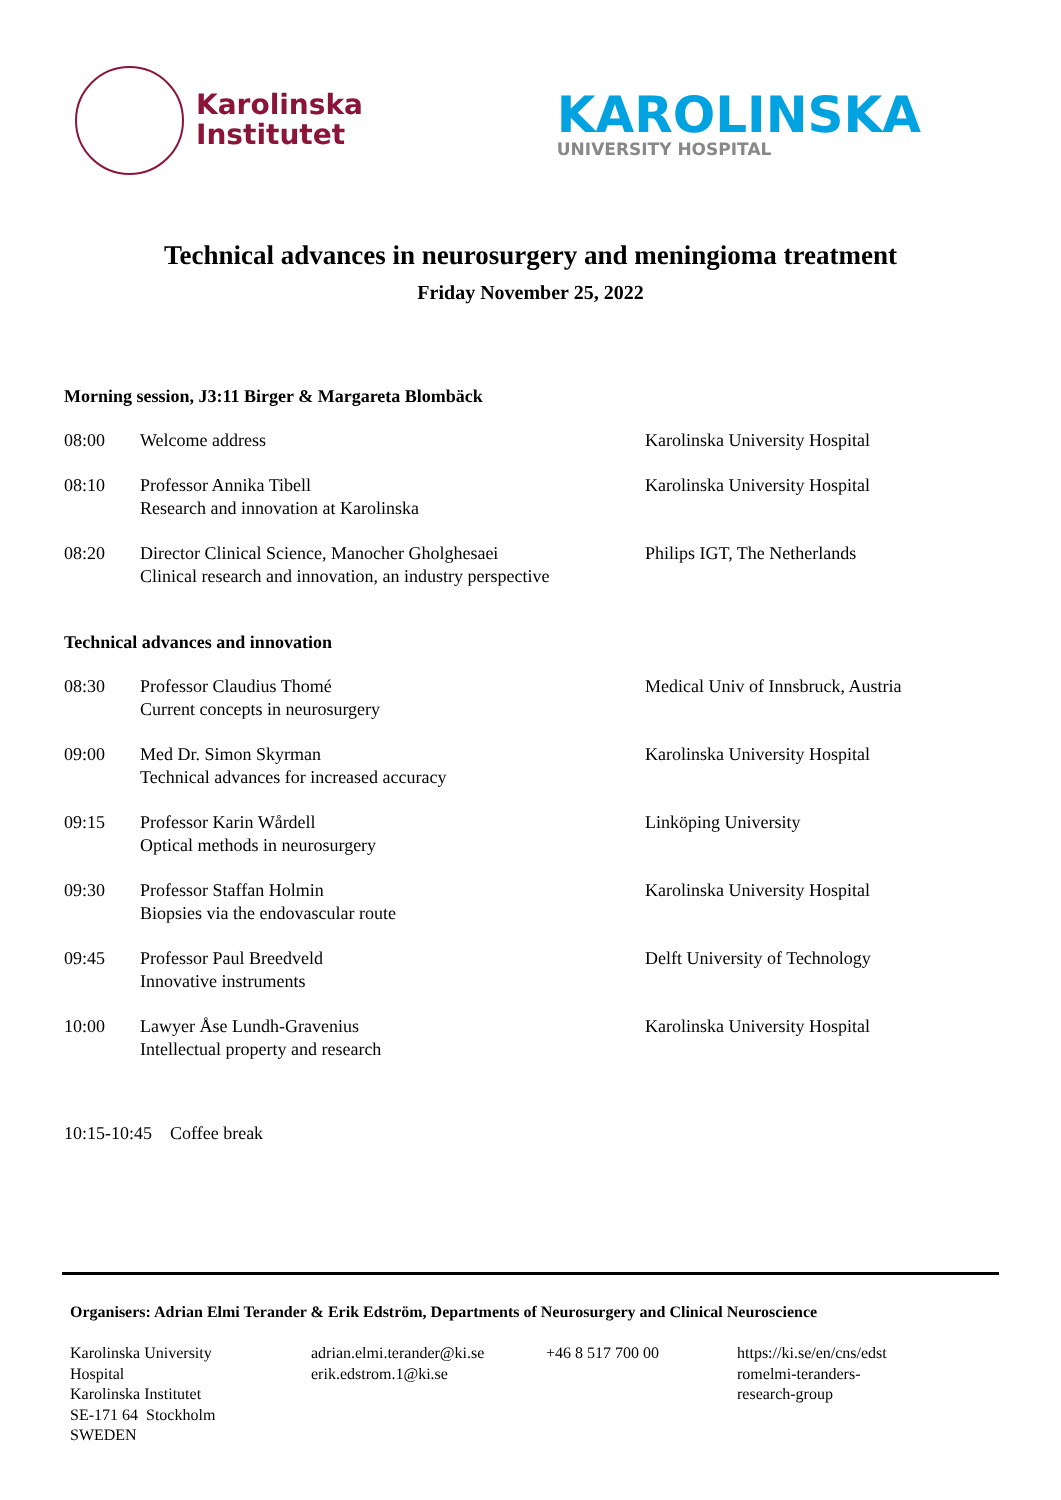Karolinska
Institutet
KAROLINSKA
UNIVERSITY HOSPITAL
Technical advances in neurosurgery and meningioma treatment
Friday November 25, 2022
Morning session, J3:11 Birger & Margareta Blombäck
| 08:00 | Welcome address | Karolinska University Hospital |
| 08:10 | Professor Annika Tibell Research and innovation at Karolinska | Karolinska University Hospital |
| 08:20 | Director Clinical Science, Manocher Gholghesaei Clinical research and innovation, an industry perspective | Philips IGT, The Netherlands |
Technical advances and innovation
| 08:30 | Professor Claudius Thomé Current concepts in neurosurgery | Medical Univ of Innsbruck, Austria |
| 09:00 | Med Dr. Simon Skyrman Technical advances for increased accuracy | Karolinska University Hospital |
| 09:15 | Professor Karin Wårdell Optical methods in neurosurgery | Linköping University |
| 09:30 | Professor Staffan Holmin Biopsies via the endovascular route | Karolinska University Hospital |
| 09:45 | Professor Paul Breedveld Innovative instruments | Delft University of Technology |
| 10:00 | Lawyer Åse Lundh-Gravenius Intellectual property and research | Karolinska University Hospital |
10:15-10:45 Coffee break
Organisers: Adrian Elmi Terander & Erik Edström, Departments of Neurosurgery and Clinical Neuroscience
Karolinska University
Hospital
Karolinska Institutet
SE-171 64 Stockholm
SWEDEN
adrian.elmi.terander@ki.se
erik.edstrom.1@ki.se
+46 8 517 700 00 https://ki.se/en/cns/edst romelmi-teranders-research-group